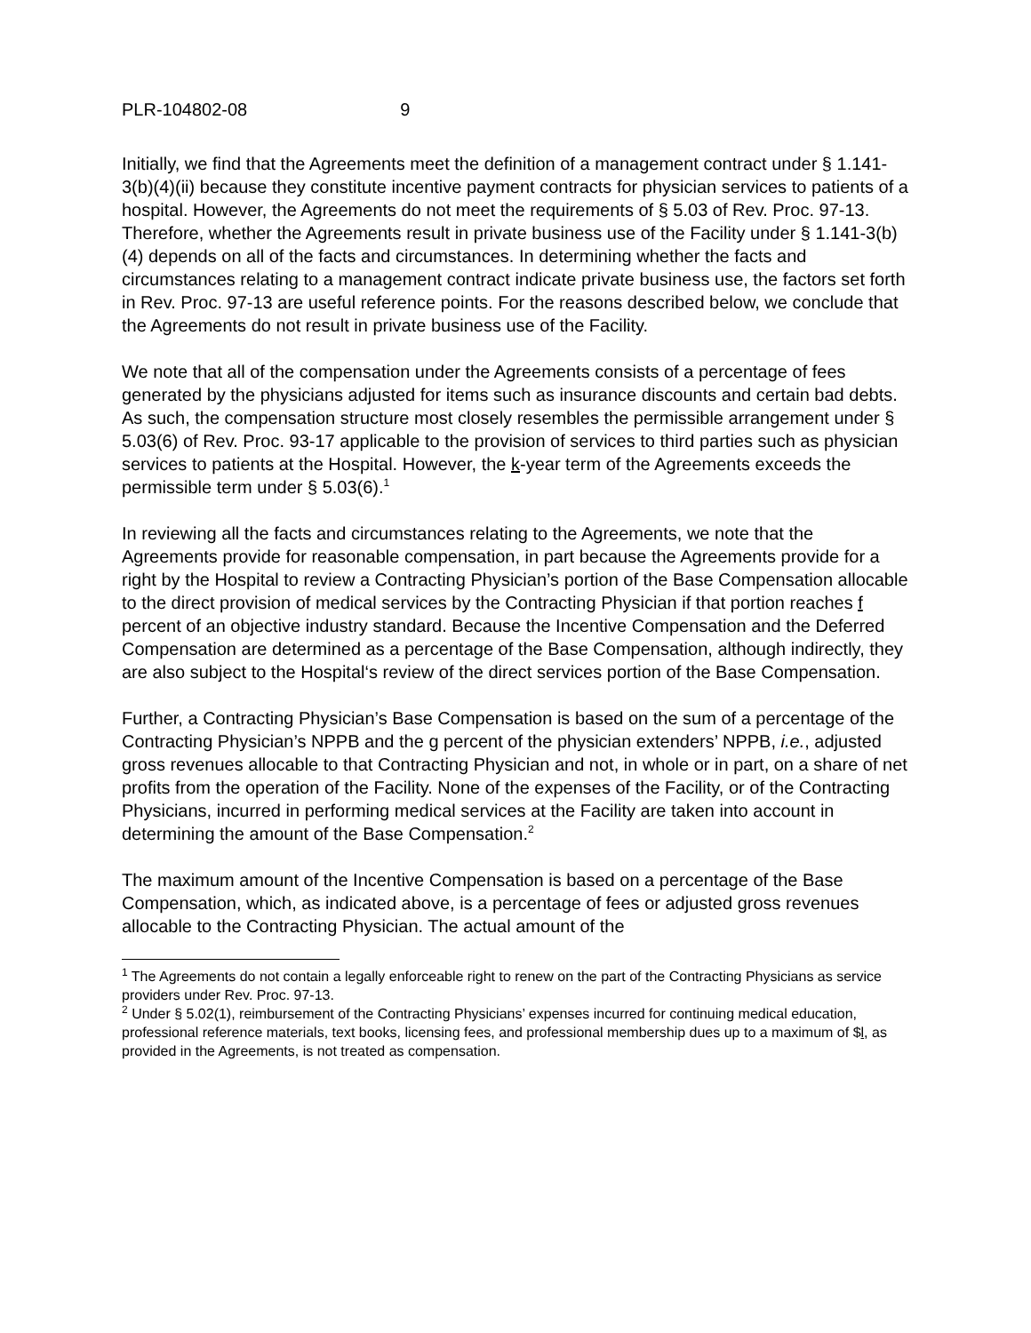PLR-104802-08 9
Initially, we find that the Agreements meet the definition of a management contract under § 1.141-3(b)(4)(ii) because they constitute incentive payment contracts for physician services to patients of a hospital. However, the Agreements do not meet the requirements of § 5.03 of Rev. Proc. 97-13. Therefore, whether the Agreements result in private business use of the Facility under § 1.141-3(b)(4) depends on all of the facts and circumstances. In determining whether the facts and circumstances relating to a management contract indicate private business use, the factors set forth in Rev. Proc. 97-13 are useful reference points. For the reasons described below, we conclude that the Agreements do not result in private business use of the Facility.
We note that all of the compensation under the Agreements consists of a percentage of fees generated by the physicians adjusted for items such as insurance discounts and certain bad debts. As such, the compensation structure most closely resembles the permissible arrangement under § 5.03(6) of Rev. Proc. 93-17 applicable to the provision of services to third parties such as physician services to patients at the Hospital. However, the k-year term of the Agreements exceeds the permissible term under § 5.03(6).<sup>1</sup>
In reviewing all the facts and circumstances relating to the Agreements, we note that the Agreements provide for reasonable compensation, in part because the Agreements provide for a right by the Hospital to review a Contracting Physician’s portion of the Base Compensation allocable to the direct provision of medical services by the Contracting Physician if that portion reaches f percent of an objective industry standard. Because the Incentive Compensation and the Deferred Compensation are determined as a percentage of the Base Compensation, although indirectly, they are also subject to the Hospital‘s review of the direct services portion of the Base Compensation.
Further, a Contracting Physician’s Base Compensation is based on the sum of a percentage of the Contracting Physician’s NPPB and the g percent of the physician extenders’ NPPB, i.e., adjusted gross revenues allocable to that Contracting Physician and not, in whole or in part, on a share of net profits from the operation of the Facility. None of the expenses of the Facility, or of the Contracting Physicians, incurred in performing medical services at the Facility are taken into account in determining the amount of the Base Compensation.<sup>2</sup>
The maximum amount of the Incentive Compensation is based on a percentage of the Base Compensation, which, as indicated above, is a percentage of fees or adjusted gross revenues allocable to the Contracting Physician. The actual amount of the
<sup>1</sup> The Agreements do not contain a legally enforceable right to renew on the part of the Contracting Physicians as service providers under Rev. Proc. 97-13.
<sup>2</sup> Under § 5.02(1), reimbursement of the Contracting Physicians’ expenses incurred for continuing medical education, professional reference materials, text books, licensing fees, and professional membership dues up to a maximum of $l, as provided in the Agreements, is not treated as compensation.